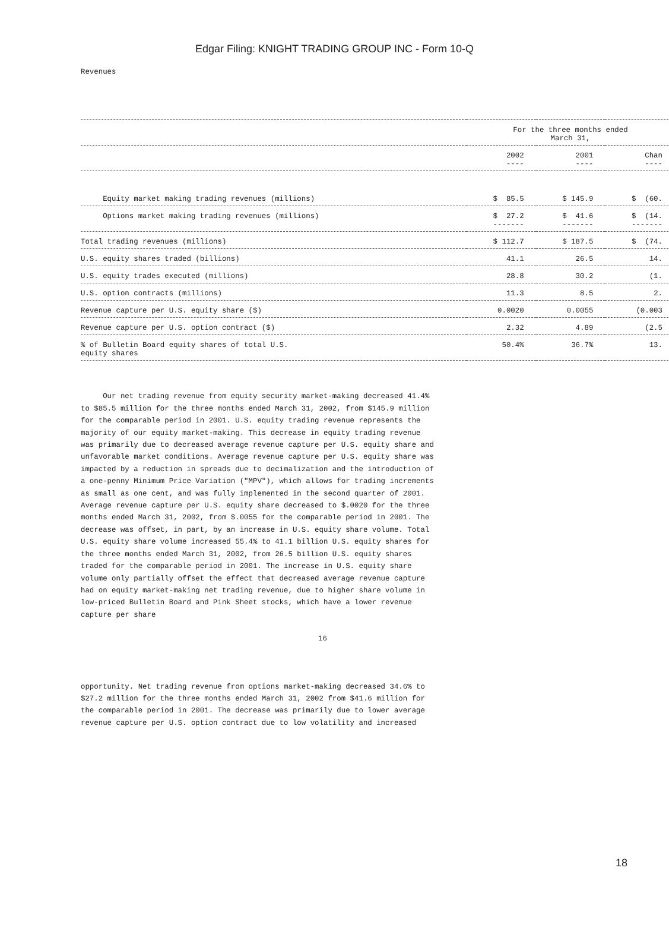Edgar Filing: KNIGHT TRADING GROUP INC - Form 10-Q
Revenues
| | For the three months ended March 31, | | |
| | 2002 ---- | 2001 ---- | Chan ---- |
| Equity market making trading revenues (millions) | $ 85.5 | $ 145.9 | $ (60. |
| Options market making trading revenues (millions) | $ 27.2 ------- | $ 41.6 ------- | $ (14. ------- |
| Total trading revenues (millions) | $ 112.7 | $ 187.5 | $ (74. |
| U.S. equity shares traded (billions) | 41.1 | 26.5 | 14. |
| U.S. equity trades executed (millions) | 28.8 | 30.2 | (1. |
| U.S. option contracts (millions) | 11.3 | 8.5 | 2. |
| Revenue capture per U.S. equity share ($) | 0.0020 | 0.0055 | (0.003 |
| Revenue capture per U.S. option contract ($) | 2.32 | 4.89 | (2.5 |
| % of Bulletin Board equity shares of total U.S. equity shares | 50.4% | 36.7% | 13. |
Our net trading revenue from equity security market-making decreased 41.4% to $85.5 million for the three months ended March 31, 2002, from $145.9 million for the comparable period in 2001. U.S. equity trading revenue represents the majority of our equity market-making. This decrease in equity trading revenue was primarily due to decreased average revenue capture per U.S. equity share and unfavorable market conditions. Average revenue capture per U.S. equity share was impacted by a reduction in spreads due to decimalization and the introduction of a one-penny Minimum Price Variation ("MPV"), which allows for trading increments as small as one cent, and was fully implemented in the second quarter of 2001. Average revenue capture per U.S. equity share decreased to $.0020 for the three months ended March 31, 2002, from $.0055 for the comparable period in 2001. The decrease was offset, in part, by an increase in U.S. equity share volume. Total U.S. equity share volume increased 55.4% to 41.1 billion U.S. equity shares for the three months ended March 31, 2002, from 26.5 billion U.S. equity shares traded for the comparable period in 2001. The increase in U.S. equity share volume only partially offset the effect that decreased average revenue capture had on equity market-making net trading revenue, due to higher share volume in low-priced Bulletin Board and Pink Sheet stocks, which have a lower revenue capture per share
16
opportunity. Net trading revenue from options market-making decreased 34.6% to $27.2 million for the three months ended March 31, 2002 from $41.6 million for the comparable period in 2001. The decrease was primarily due to lower average revenue capture per U.S. option contract due to low volatility and increased
18